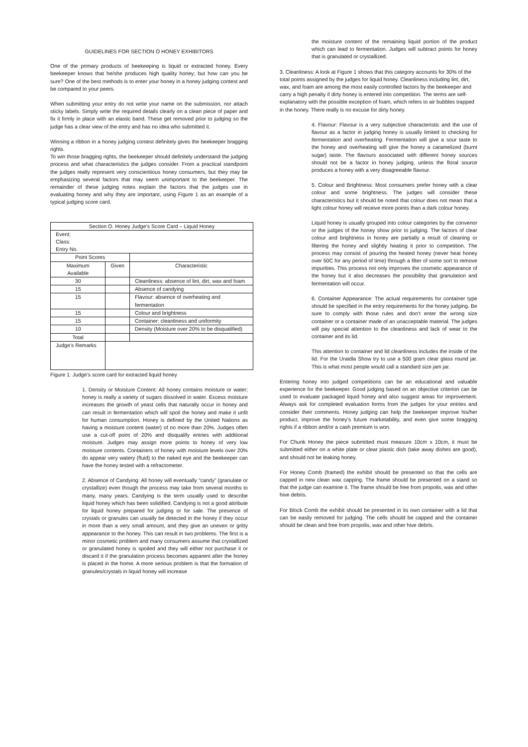GUIDELINES FOR SECTION O HONEY EXHIBITORS
One of the primary products of beekeeping is liquid or extracted honey. Every beekeeper knows that he/she produces high quality honey; but how can you be sure? One of the best methods is to enter your honey in a honey judging contest and be compared to your peers.
When submitting your entry do not write your name on the submission, nor attach sticky labels. Simply write the required details clearly on a clean piece of paper and fix it firmly in place with an elastic band. These get removed prior to judging so the judge has a clear view of the entry and has no idea who submitted it.
Winning a ribbon in a honey judging contest definitely gives the beekeeper bragging rights.
To win those bragging rights, the beekeeper should definitely understand the judging process and what characteristics the judges consider. From a practical standpoint the judges really represent very conscientious honey consumers, but they may be emphasizing several factors that may seem unimportant to the beekeeper. The remainder of these judging notes explain the factors that the judges use in evaluating honey and why they are important, using Figure 1 as an example of a typical judging score card.
| Section O. Honey Judge’s Score Card – Liquid Honey | | |
| Event: Class: Entry No. | | |
| Point Scores | | |
| Maximum Available | Given | Characteristic |
| 30 | | Cleanliness: absence of lint, dirt, wax and foam |
| 15 | | Absence of candying |
| 15 | | Flavour: absence of overheating and fermentation |
| 15 | | Colour and brightness |
| 15 | | Container: cleanliness and uniformity |
| 10 | | Density (Moisture over 20% to be disqualified) |
| Total | | |
| Judge’s Remarks | | |
Figure 1: Judge’s score card for extracted liquid honey
1. Density or Moisture Content: All honey contains moisture or water; honey is really a variety of sugars dissolved in water. Excess moisture increases the growth of yeast cells that naturally occur in honey and can result in fermentation which will spoil the honey and make it unfit for human consumption. Honey is defined by the United Nations as having a moisture content (water) of no more than 20%. Judges often use a cut-off point of 20% and disqualify entries with additional moisture. Judges may assign more points to honey of very low moisture contents. Containers of honey with moisture levels over 20% do appear very watery (fluid) to the naked eye and the beekeeper can have the honey tested with a refractometer.
2. Absence of Candying: All honey will eventually “candy” (granulate or crystallize) even though the process may take from several months to many, many years. Candying is the term usually used to describe liquid honey which has been solidified. Candying is not a good attribute for liquid honey prepared for judging or for sale. The presence of crystals or granules can usually be detected in the honey if they occur in more than a very small amount, and they give an uneven or gritty appearance to the honey. This can result in two problems. The first is a minor cosmetic problem and many consumers assume that crystallized or granulated honey is spoiled and they will either not purchase it or discard it if the granulation process becomes apparent after the honey is placed in the home. A more serious problem is that the formation of granules/crystals in liquid honey will increase
the moisture content of the remaining liquid portion of the product which can lead to fermentation. Judges will subtract points for honey that is granulated or crystallized.
3. Cleanliness: A look at Figure 1 shows that this category accounts for 30% of the total points assigned by the judges for liquid honey. Cleanliness including lint, dirt, wax, and foam are among the most easily controlled factors by the beekeeper and carry a high penalty if dirty honey is entered into competition. The terms are self-explanatory with the possible exception of foam, which refers to air bubbles trapped in the honey. There really is no excuse for dirty honey.
4. Flavour: Flavour is a very subjective characteristic and the use of flavour as a factor in judging honey is usually limited to checking for fermentation and overheating. Fermentation will give a sour taste to the honey and overheating will give the honey a caramelized (burnt sugar) taste. The flavours associated with different honey sources should not be a factor in honey judging, unless the floral source produces a honey with a very disagreeable flavour.
5. Colour and Brightness: Most consumers prefer honey with a clear colour and some brightness. The judges will consider these characteristics but it should be noted that colour does not mean that a light colour honey will receive more points than a dark colour honey.
Liquid honey is usually grouped into colour categories by the convenor or the judges of the honey show prior to judging. The factors of clear colour and brightness in honey are partially a result of cleaning or filtering the honey and slightly heating it prior to competition. The process may consist of pouring the heated honey (never heat honey over 50C for any period of time) through a filter of some sort to remove impurities. This process not only improves the cosmetic appearance of the honey but it also decreases the possibility that granulation and fermentation will occur.
6. Container Appearance: The actual requirements for container type should be specified in the entry requirements for the honey judging. Be sure to comply with those rules and don’t enter the wrong size container or a container made of an unacceptable material. The judges will pay special attention to the cleanliness and lack of wear to the container and its lid.
This attention to container and lid cleanliness includes the inside of the lid. For the Uraidla Show try to use a 500 gram clear glass round jar. This is what most people would call a standard size jam jar.
Entering honey into judged competitions can be an educational and valuable experience for the beekeeper. Good judging based on an objective criterion can be used to evaluate packaged liquid honey and also suggest areas for improvement. Always ask for completed evaluation forms from the judges for your entries and consider their comments. Honey judging can help the beekeeper improve his/her product, improve the honey’s future marketability, and even give some bragging rights if a ribbon and/or a cash premium is won.
For Chunk Honey the piece submitted must measure 10cm x 10cm, it must be submitted either on a white plate or clear plastic dish (take away dishes are good), and should not be leaking honey.
For Honey Comb (framed) the exhibit should be presented so that the cells are capped in new clean wax capping. The frame should be presented on a stand so that the judge can examine it. The frame should be free from propolis, wax and other hive debris.
For Block Comb the exhibit should be presented in its own container with a lid that can be easily removed for judging. The cells should be capped and the container should be clean and free from propolis, wax and other hive debris.